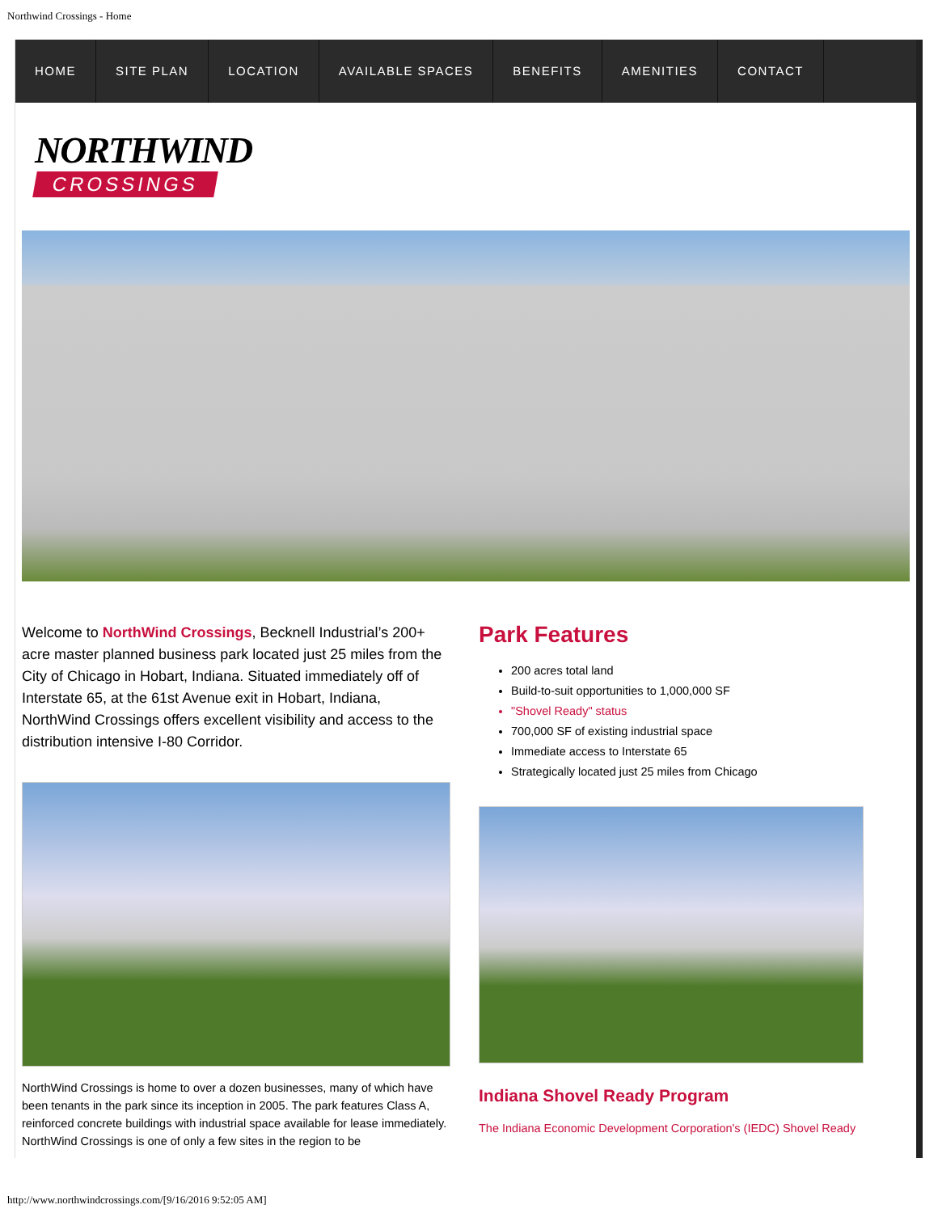Northwind Crossings - Home
HOME SITE PLAN LOCATION AVAILABLE SPACES BENEFITS AMENITIES CONTACT
NORTHWIND
CROSSINGS
Welcome to NorthWind Crossings, Becknell Industrial’s 200+ acre master planned business park located just 25 miles from the City of Chicago in Hobart, Indiana. Situated immediately off of Interstate 65, at the 61st Avenue exit in Hobart, Indiana, NorthWind Crossings offers excellent visibility and access to the distribution intensive I-80 Corridor.
NorthWind Crossings is home to over a dozen businesses, many of which have been tenants in the park since its inception in 2005. The park features Class A, reinforced concrete buildings with industrial space available for lease immediately. NorthWind Crossings is one of only a few sites in the region to be
Park Features
200 acres total land
Build-to-suit opportunities to 1,000,000 SF
"Shovel Ready" status
700,000 SF of existing industrial space
Immediate access to Interstate 65
Strategically located just 25 miles from Chicago
Indiana Shovel Ready Program
The Indiana Economic Development Corporation's (IEDC) Shovel Ready
http://www.northwindcrossings.com/[9/16/2016 9:52:05 AM]